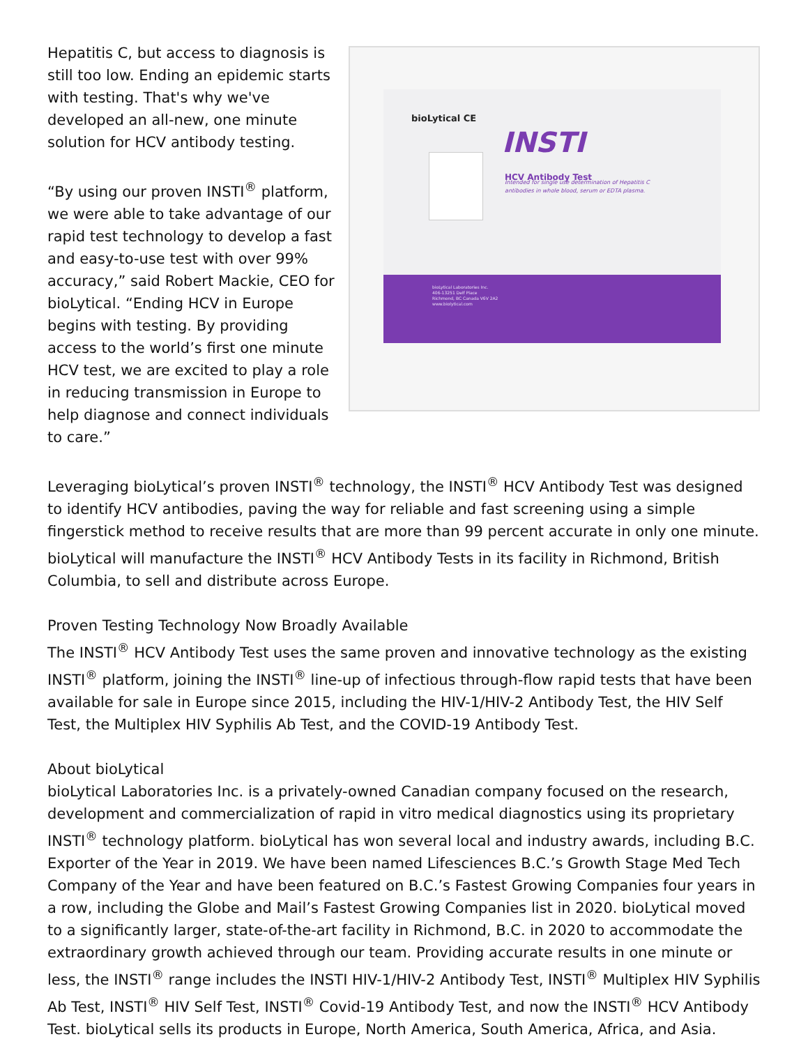Hepatitis C, but access to diagnosis is still too low. Ending an epidemic starts with testing. That's why we've developed an all-new, one minute solution for HCV antibody testing.
“By using our proven INSTI<sup>®</sup> platform, we were able to take advantage of our rapid test technology to develop a fast and easy-to-use test with over 99% accuracy,” said Robert Mackie, CEO for bioLytical. “Ending HCV in Europe begins with testing. By providing access to the world’s first one minute HCV test, we are excited to play a role in reducing transmission in Europe to help diagnose and connect individuals to care.”
bioLytical CE
INSTI
HCV Antibody Test
Intended for single use determination of Hepatitis C antibodies in whole blood, serum or EDTA plasma.
bioLytical Laboratories Inc.
406-13251 Delf Place
Richmond, BC Canada V6V 2A2
www.biolytical.com
Leveraging bioLytical’s proven INSTI<sup>®</sup> technology, the INSTI<sup>®</sup> HCV Antibody Test was designed to identify HCV antibodies, paving the way for reliable and fast screening using a simple fingerstick method to receive results that are more than 99 percent accurate in only one minute. bioLytical will manufacture the INSTI<sup>®</sup> HCV Antibody Tests in its facility in Richmond, British Columbia, to sell and distribute across Europe.
Proven Testing Technology Now Broadly Available
The INSTI<sup>®</sup> HCV Antibody Test uses the same proven and innovative technology as the existing INSTI<sup>®</sup> platform, joining the INSTI<sup>®</sup> line-up of infectious through-flow rapid tests that have been available for sale in Europe since 2015, including the HIV-1/HIV-2 Antibody Test, the HIV Self Test, the Multiplex HIV Syphilis Ab Test, and the COVID-19 Antibody Test.
About bioLytical
bioLytical Laboratories Inc. is a privately-owned Canadian company focused on the research, development and commercialization of rapid in vitro medical diagnostics using its proprietary INSTI<sup>®</sup> technology platform. bioLytical has won several local and industry awards, including B.C. Exporter of the Year in 2019. We have been named Lifesciences B.C.’s Growth Stage Med Tech Company of the Year and have been featured on B.C.’s Fastest Growing Companies four years in a row, including the Globe and Mail’s Fastest Growing Companies list in 2020. bioLytical moved to a significantly larger, state-of-the-art facility in Richmond, B.C. in 2020 to accommodate the extraordinary growth achieved through our team. Providing accurate results in one minute or less, the INSTI<sup>®</sup> range includes the INSTI HIV-1/HIV-2 Antibody Test, INSTI<sup>®</sup> Multiplex HIV Syphilis Ab Test, INSTI<sup>®</sup> HIV Self Test, INSTI<sup>®</sup> Covid-19 Antibody Test, and now the INSTI<sup>®</sup> HCV Antibody Test. bioLytical sells its products in Europe, North America, South America, Africa, and Asia.